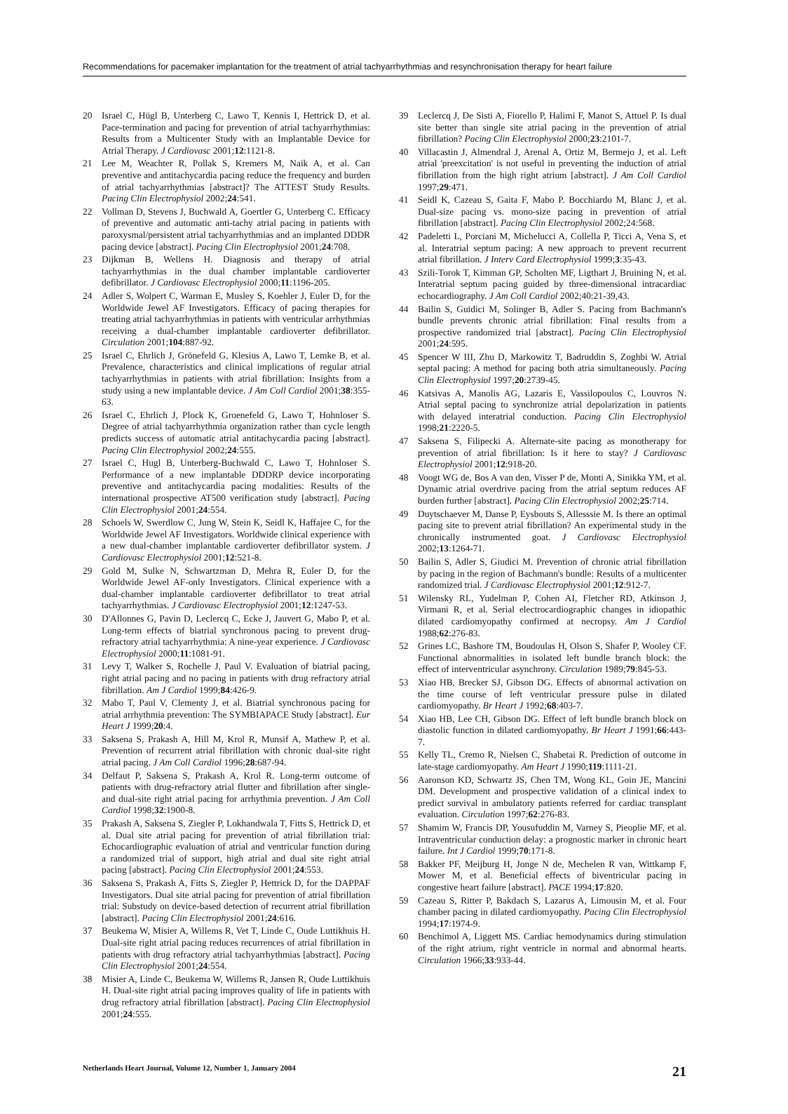Recommendations for pacemaker implantation for the treatment of atrial tachyarrhythmias and resynchronisation therapy for heart failure
20 Israel C, Hügl B, Unterberg C, Lawo T, Kennis I, Hettrick D, et al. Pace-termination and pacing for prevention of atrial tachyarrhythmias: Results from a Multicenter Study with an Implantable Device for Atrial Therapy. J Cardiovasc 2001;12:1121-8.
21 Lee M, Weachter R, Pollak S, Kremers M, Naik A, et al. Can preventive and antitachycardia pacing reduce the frequency and burden of atrial tachyarrhythmias [abstract]? The ATTEST Study Results. Pacing Clin Electrophysiol 2002;24:541.
22 Vollman D, Stevens J, Buchwald A, Goertler G, Unterberg C. Efficacy of preventive and automatic anti-tachy atrial pacing in patients with paroxysmal/persistent atrial tachyarrhythmias and an implanted DDDR pacing device [abstract]. Pacing Clin Electrophysiol 2001;24:708.
23 Dijkman B, Wellens H. Diagnosis and therapy of atrial tachyarrhythmias in the dual chamber implantable cardioverter defibrillator. J Cardiovasc Electrophysiol 2000;11:1196-205.
24 Adler S, Wolpert C, Warman E, Musley S, Koehler J, Euler D, for the Worldwide Jewel AF Investigators. Efficacy of pacing therapies for treating atrial tachyarrhythmias in patients with ventricular arrhythmias receiving a dual-chamber implantable cardioverter defibrillator. Circulation 2001;104:887-92.
25 Israel C, Ehrlich J, Grönefeld G, Klesius A, Lawo T, Lemke B, et al. Prevalence, characteristics and clinical implications of regular atrial tachyarrhythmias in patients with atrial fibrillation: Insights from a study using a new implantable device. J Am Coll Cardiol 2001;38:355-63.
26 Israel C, Ehrlich J, Plock K, Groenefeld G, Lawo T, Hohnloser S. Degree of atrial tachyarrhythmia organization rather than cycle length predicts success of automatic atrial antitachycardia pacing [abstract]. Pacing Clin Electrophysiol 2002;24:555.
27 Israel C, Hugl B, Unterberg-Buchwald C, Lawo T, Hohnloser S. Performance of a new implantable DDDRP device incorporating preventive and antitachycardia pacing modalities: Results of the international prospective AT500 verification study [abstract]. Pacing Clin Electrophysiol 2001;24:554.
28 Schoels W, Swerdlow C, Jung W, Stein K, Seidl K, Haffajee C, for the Worldwide Jewel AF Investigators. Worldwide clinical experience with a new dual-chamber implantable cardioverter defibrillator system. J Cardiovasc Electrophysiol 2001;12:521-8.
29 Gold M, Sulke N, Schwartzman D, Mehra R, Euler D, for the Worldwide Jewel AF-only Investigators. Clinical experience with a dual-chamber implantable cardioverter defibrillator to treat atrial tachyarrhythmias. J Cardiovasc Electrophysiol 2001;12:1247-53.
30 D'Allonnes G, Pavin D, Leclercq C, Ecke J, Jauvert G, Mabo P, et al. Long-term effects of biatrial synchronous pacing to prevent drug-refractory atrial tachyarrhythmia: A nine-year experience. J Cardiovasc Electrophysiol 2000;11:1081-91.
31 Levy T, Walker S, Rochelle J, Paul V. Evaluation of biatrial pacing, right atrial pacing and no pacing in patients with drug refractory atrial fibrillation. Am J Cardiol 1999;84:426-9.
32 Mabo T, Paul V, Clementy J, et al. Biatrial synchronous pacing for atrial arrhythmia prevention: The SYMBIAPACE Study [abstract]. Eur Heart J 1999;20:4.
33 Saksena S, Prakash A, Hill M, Krol R, Munsif A, Mathew P, et al. Prevention of recurrent atrial fibrillation with chronic dual-site right atrial pacing. J Am Coll Cardiol 1996;28:687-94.
34 Delfaut P, Saksena S, Prakash A, Krol R. Long-term outcome of patients with drug-refractory atrial flutter and fibrillation after single- and dual-site right atrial pacing for arrhythmia prevention. J Am Coll Cardiol 1998;32:1900-8.
35 Prakash A, Saksena S, Ziegler P, Lokhandwala T, Fitts S, Hettrick D, et al. Dual site atrial pacing for prevention of atrial fibrillation trial: Echocardiographic evaluation of atrial and ventricular function during a randomized trial of support, high atrial and dual site right atrial pacing [abstract]. Pacing Clin Electrophysiol 2001;24:553.
36 Saksena S, Prakash A, Fitts S, Ziegler P, Hettrick D, for the DAPPAF Investigators. Dual site atrial pacing for prevention of atrial fibrillation trial: Substudy on device-based detection of recurrent atrial fibrillation [abstract]. Pacing Clin Electrophysiol 2001;24:616.
37 Beukema W, Misier A, Willems R, Vet T, Linde C, Oude Luttikhuis H. Dual-site right atrial pacing reduces recurrences of atrial fibrillation in patients with drug refractory atrial tachyarrhythmias [abstract]. Pacing Clin Electrophysiol 2001;24:554.
38 Misier A, Linde C, Beukema W, Willems R, Jansen R, Oude Luttikhuis H. Dual-site right atrial pacing improves quality of life in patients with drug refractory atrial fibrillation [abstract]. Pacing Clin Electrophysiol 2001;24:555.
39 Leclercq J, De Sisti A, Fiorello P, Halimi F, Manot S, Attuel P. Is dual site better than single site atrial pacing in the prevention of atrial fibrillation? Pacing Clin Electrophysiol 2000;23:2101-7.
40 Villacastin J, Almendral J, Arenal A, Ortiz M, Bermejo J, et al. Left atrial 'preexcitation' is not useful in preventing the induction of atrial fibrillation from the high right atrium [abstract]. J Am Coll Cardiol 1997;29:471.
41 Seidl K, Cazeau S, Gaita F, Mabo P. Bocchiardo M, Blanc J, et al. Dual-size pacing vs. mono-size pacing in prevention of atrial fibrillation [abstract]. Pacing Clin Electrophysiol 2002;24:568.
42 Padeletti L, Porciani M, Michelucci A, Collella P, Ticci A, Vena S, et al. Interatrial septum pacing: A new approach to prevent recurrent atrial fibrillation. J Interv Card Electrophysiol 1999;3:35-43.
43 Szili-Torok T, Kimman GP, Scholten MF, Ligthart J, Bruining N, et al. Interatrial septum pacing guided by three-dimensional intracardiac echocardiography. J Am Coll Cardiol 2002;40:21-39,43.
44 Bailin S, Guidici M, Solinger B, Adler S. Pacing from Bachmann's bundle prevents chronic atrial fibrillation: Final results from a prospective randomized trial [abstract]. Pacing Clin Electrophysiol 2001;24:595.
45 Spencer W III, Zhu D, Markowitz T, Badruddin S, Zoghbi W. Atrial septal pacing: A method for pacing both atria simultaneously. Pacing Clin Electrophysiol 1997;20:2739-45.
46 Katsivas A, Manolis AG, Lazaris E, Vassilopoulos C, Louvros N. Atrial septal pacing to synchronize atrial depolarization in patients with delayed interatrial conduction. Pacing Clin Electrophysiol 1998;21:2220-5.
47 Saksena S, Filipecki A. Alternate-site pacing as monotherapy for prevention of atrial fibrillation: Is it here to stay? J Cardiovasc Electrophysiol 2001;12:918-20.
48 Voogt WG de, Bos A van den, Visser P de, Monti A, Sinikka YM, et al. Dynamic atrial overdrive pacing from the atrial septum reduces AF burden further [abstract]. Pacing Clin Electrophysiol 2002;25:714.
49 Duytschaever M, Danse P, Eysbouts S, Allesssie M. Is there an optimal pacing site to prevent atrial fibrillation? An experimental study in the chronically instrumented goat. J Cardiovasc Electrophysiol 2002;13:1264-71.
50 Bailin S, Adler S, Giudici M. Prevention of chronic atrial fibrillation by pacing in the region of Bachmann's bundle: Results of a multicenter randomized trial. J Cardiovasc Electrophysiol 2001;12:912-7.
51 Wilensky RL, Yudelman P, Cohen AI, Fletcher RD, Atkinson J, Virmani R, et al. Serial electrocardiographic changes in idiopathic dilated cardiomyopathy confirmed at necropsy. Am J Cardiol 1988;62:276-83.
52 Grines LC, Bashore TM, Boudoulas H, Olson S, Shafer P, Wooley CF. Functional abnormalities in isolated left bundle branch block: the effect of interventricular asynchrony. Circulation 1989;79:845-53.
53 Xiao HB, Brecker SJ, Gibson DG. Effects of abnormal activation on the time course of left ventricular pressure pulse in dilated cardiomyopathy. Br Heart J 1992;68:403-7.
54 Xiao HB, Lee CH, Gibson DG. Effect of left bundle branch block on diastolic function in dilated cardiomyopathy. Br Heart J 1991;66:443-7.
55 Kelly TL, Cremo R, Nielsen C, Shabetai R. Prediction of outcome in late-stage cardiomyopathy. Am Heart J 1990;119:1111-21.
56 Aaronson KD, Schwartz JS, Chen TM, Wong KL, Goin JE, Mancini DM. Development and prospective validation of a clinical index to predict survival in ambulatory patients referred for cardiac transplant evaluation. Circulation 1997;62:276-83.
57 Shamim W, Francis DP, Yousufuddin M, Varney S, Pieoplie MF, et al. Intraventricular conduction delay: a prognostic marker in chronic heart failure. Int J Cardiol 1999;70:171-8.
58 Bakker PF, Meijburg H, Jonge N de, Mechelen R van, Wittkamp F, Mower M, et al. Beneficial effects of biventricular pacing in congestive heart failure [abstract]. PACE 1994;17:820.
59 Cazeau S, Ritter P, Bakdach S, Lazarus A, Limousin M, et al. Four chamber pacing in dilated cardiomyopathy. Pacing Clin Electrophysiol 1994;17:1974-9.
60 Benchimol A, Liggett MS. Cardiac hemodynamics during stimulation of the right atrium, right ventricle in normal and abnormal hearts. Circulation 1966;33:933-44.
Netherlands Heart Journal, Volume 12, Number 1, January 2004 21